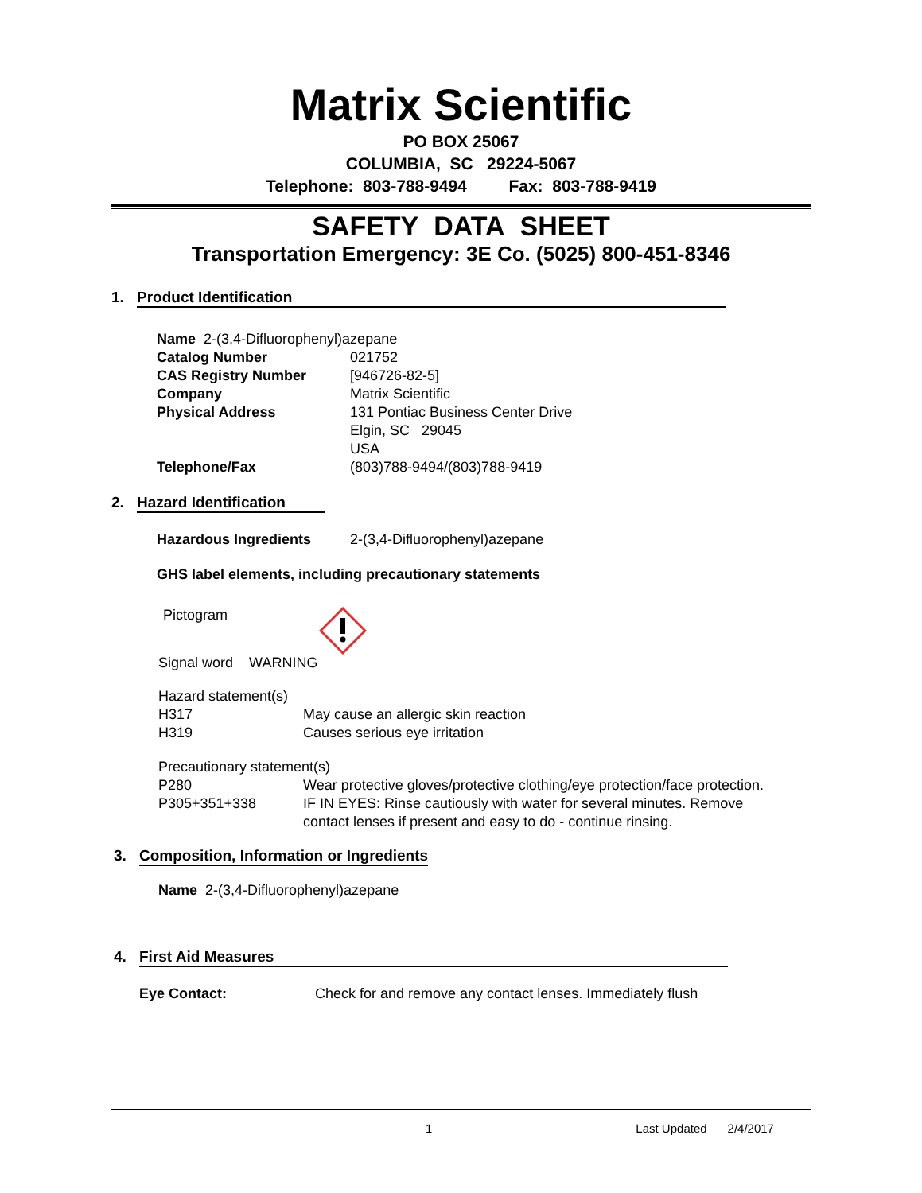Matrix Scientific
PO BOX 25067
COLUMBIA, SC 29224-5067
Telephone: 803-788-9494 Fax: 803-788-9419
SAFETY DATA SHEET
Transportation Emergency: 3E Co. (5025) 800-451-8346
1. Product Identification
| Name 2-(3,4-Difluorophenyl)azepane | |
| Catalog Number | 021752 |
| CAS Registry Number | [946726-82-5] |
| Company | Matrix Scientific |
| Physical Address | 131 Pontiac Business Center Drive Elgin, SC 29045 USA |
| Telephone/Fax | (803)788-9494/(803)788-9419 |
2. Hazard Identification
| Hazardous Ingredients | 2-(3,4-Difluorophenyl)azepane |
GHS label elements, including precautionary statements
Pictogram
Signal word WARNING
| Hazard statement(s) | |
| H317 | May cause an allergic skin reaction |
| H319 | Causes serious eye irritation |
| Precautionary statement(s) | |
| P280 | Wear protective gloves/protective clothing/eye protection/face protection. |
| P305+351+338 | IF IN EYES: Rinse cautiously with water for several minutes. Remove contact lenses if present and easy to do - continue rinsing. |
3. Composition, Information or Ingredients
Name 2-(3,4-Difluorophenyl)azepane
4. First Aid Measures
| Eye Contact: | Check for and remove any contact lenses. Immediately flush |
1 Last Updated 2/4/2017